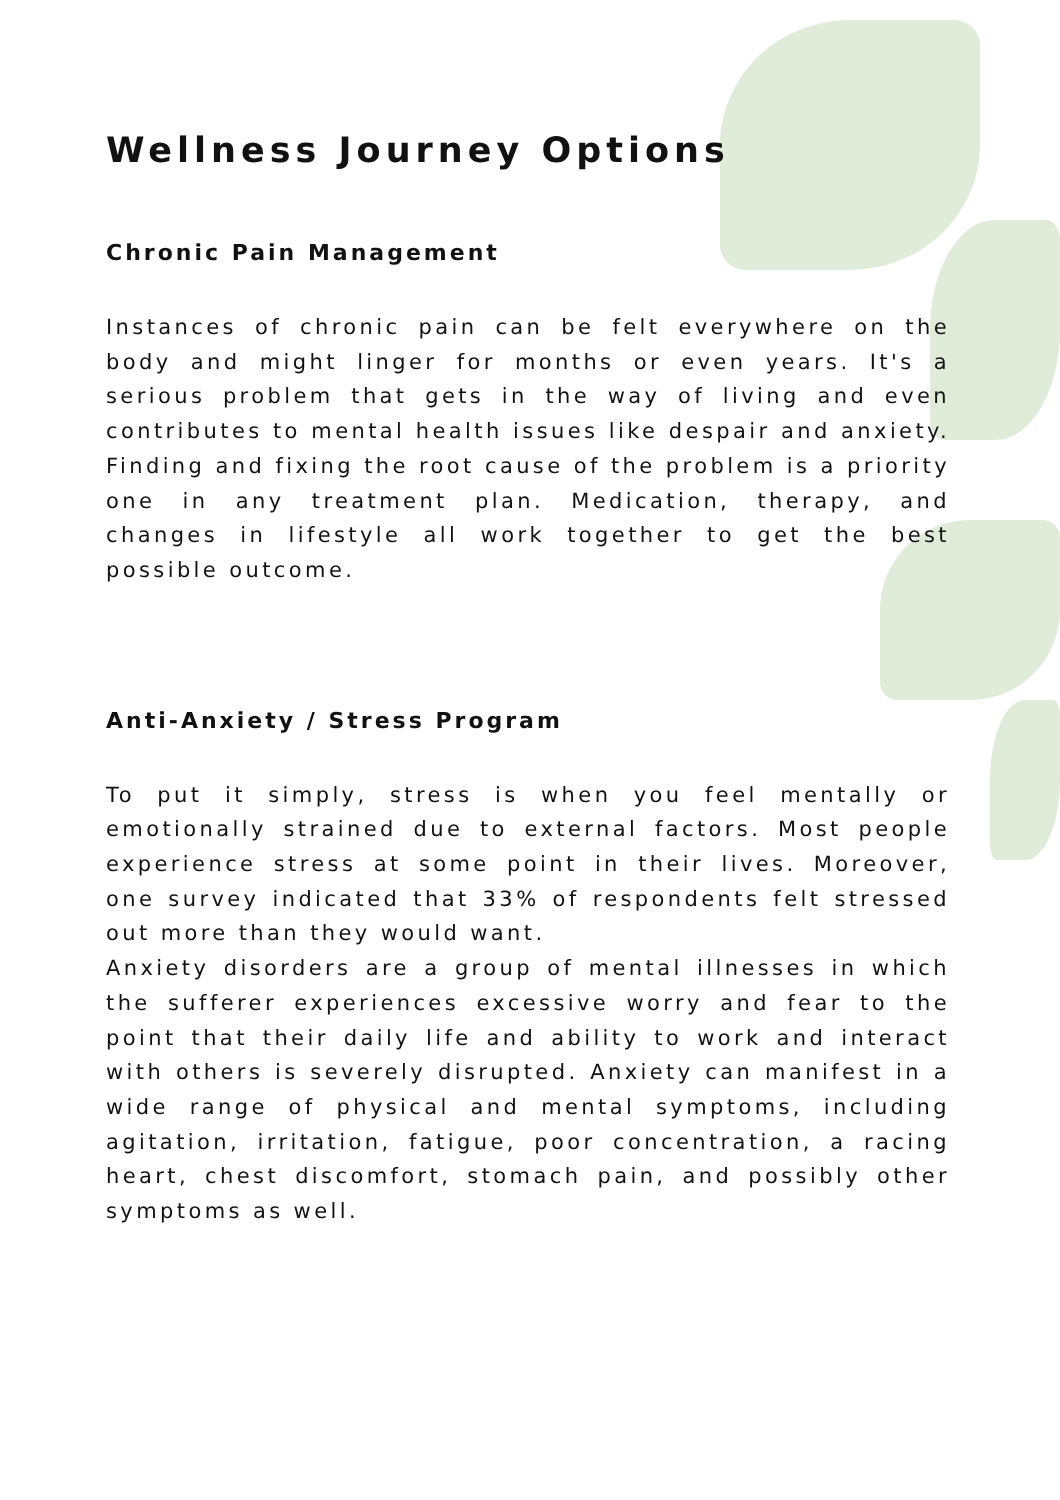Wellness Journey Options
Chronic Pain Management
Instances of chronic pain can be felt everywhere on the body and might linger for months or even years. It's a serious problem that gets in the way of living and even contributes to mental health issues like despair and anxiety. Finding and fixing the root cause of the problem is a priority one in any treatment plan. Medication, therapy, and changes in lifestyle all work together to get the best possible outcome.
Anti-Anxiety / Stress Program
To put it simply, stress is when you feel mentally or emotionally strained due to external factors. Most people experience stress at some point in their lives. Moreover, one survey indicated that 33% of respondents felt stressed out more than they would want.
Anxiety disorders are a group of mental illnesses in which the sufferer experiences excessive worry and fear to the point that their daily life and ability to work and interact with others is severely disrupted. Anxiety can manifest in a wide range of physical and mental symptoms, including agitation, irritation, fatigue, poor concentration, a racing heart, chest discomfort, stomach pain, and possibly other symptoms as well.